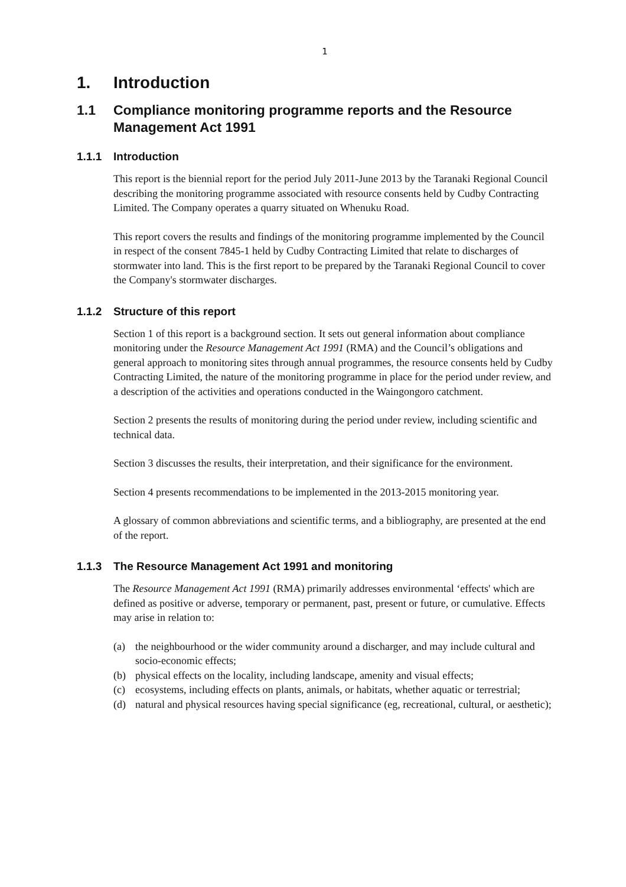1
1. Introduction
1.1 Compliance monitoring programme reports and the Resource Management Act 1991
1.1.1 Introduction
This report is the biennial report for the period July 2011-June 2013 by the Taranaki Regional Council describing the monitoring programme associated with resource consents held by Cudby Contracting Limited. The Company operates a quarry situated on Whenuku Road.
This report covers the results and findings of the monitoring programme implemented by the Council in respect of the consent 7845-1 held by Cudby Contracting Limited that relate to discharges of stormwater into land. This is the first report to be prepared by the Taranaki Regional Council to cover the Company's stormwater discharges.
1.1.2 Structure of this report
Section 1 of this report is a background section. It sets out general information about compliance monitoring under the Resource Management Act 1991 (RMA) and the Council’s obligations and general approach to monitoring sites through annual programmes, the resource consents held by Cudby Contracting Limited, the nature of the monitoring programme in place for the period under review, and a description of the activities and operations conducted in the Waingongoro catchment.
Section 2 presents the results of monitoring during the period under review, including scientific and technical data.
Section 3 discusses the results, their interpretation, and their significance for the environment.
Section 4 presents recommendations to be implemented in the 2013-2015 monitoring year.
A glossary of common abbreviations and scientific terms, and a bibliography, are presented at the end of the report.
1.1.3 The Resource Management Act 1991 and monitoring
The Resource Management Act 1991 (RMA) primarily addresses environmental ‘effects' which are defined as positive or adverse, temporary or permanent, past, present or future, or cumulative. Effects may arise in relation to:
(a) the neighbourhood or the wider community around a discharger, and may include cultural and socio-economic effects;
(b) physical effects on the locality, including landscape, amenity and visual effects;
(c) ecosystems, including effects on plants, animals, or habitats, whether aquatic or terrestrial;
(d) natural and physical resources having special significance (eg, recreational, cultural, or aesthetic);